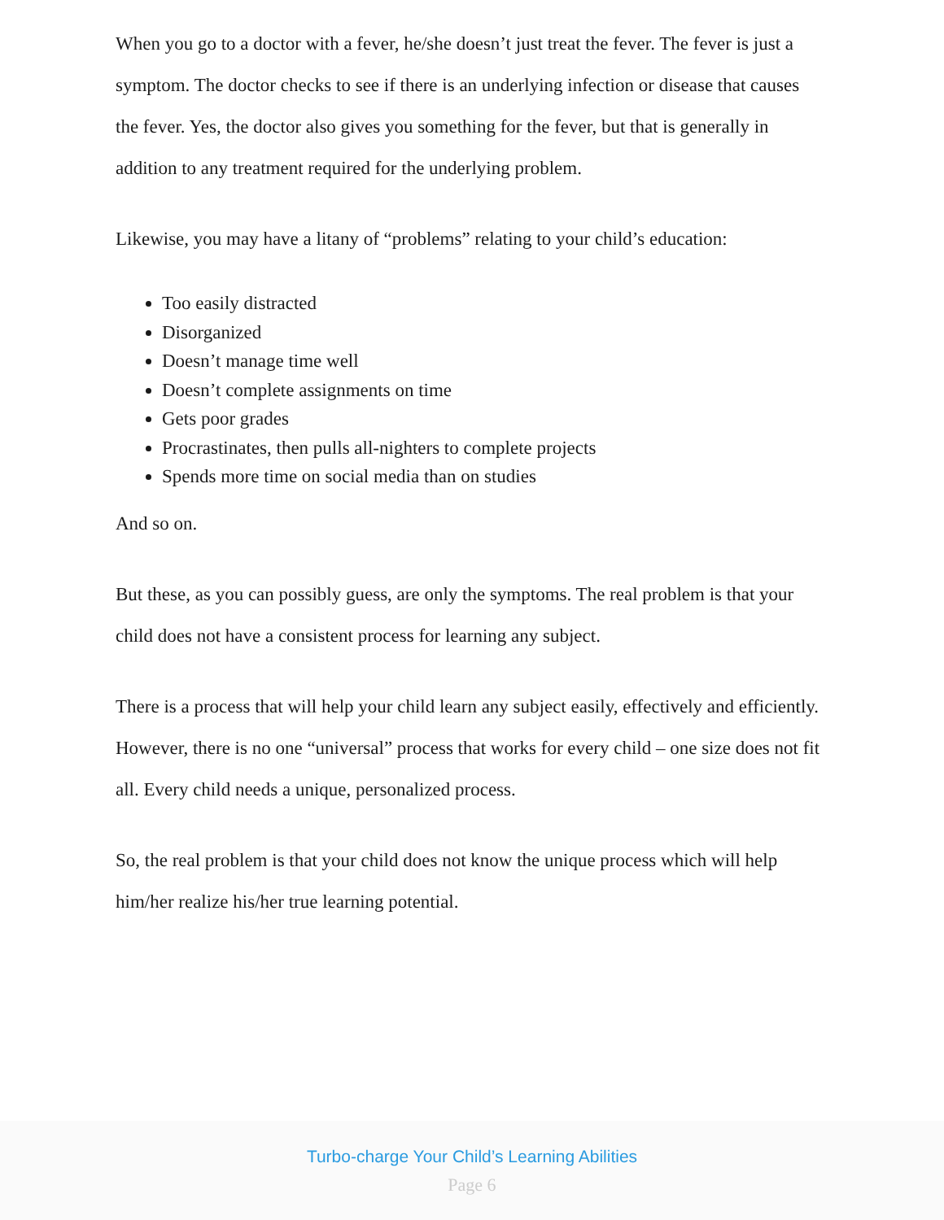When you go to a doctor with a fever, he/she doesn’t just treat the fever. The fever is just a symptom. The doctor checks to see if there is an underlying infection or disease that causes the fever. Yes, the doctor also gives you something for the fever, but that is generally in addition to any treatment required for the underlying problem.
Likewise, you may have a litany of “problems” relating to your child’s education:
Too easily distracted
Disorganized
Doesn’t manage time well
Doesn’t complete assignments on time
Gets poor grades
Procrastinates, then pulls all-nighters to complete projects
Spends more time on social media than on studies
And so on.
But these, as you can possibly guess, are only the symptoms. The real problem is that your child does not have a consistent process for learning any subject.
There is a process that will help your child learn any subject easily, effectively and efficiently. However, there is no one “universal” process that works for every child – one size does not fit all. Every child needs a unique, personalized process.
So, the real problem is that your child does not know the unique process which will help him/her realize his/her true learning potential.
Turbo-charge Your Child’s Learning Abilities
Page 6